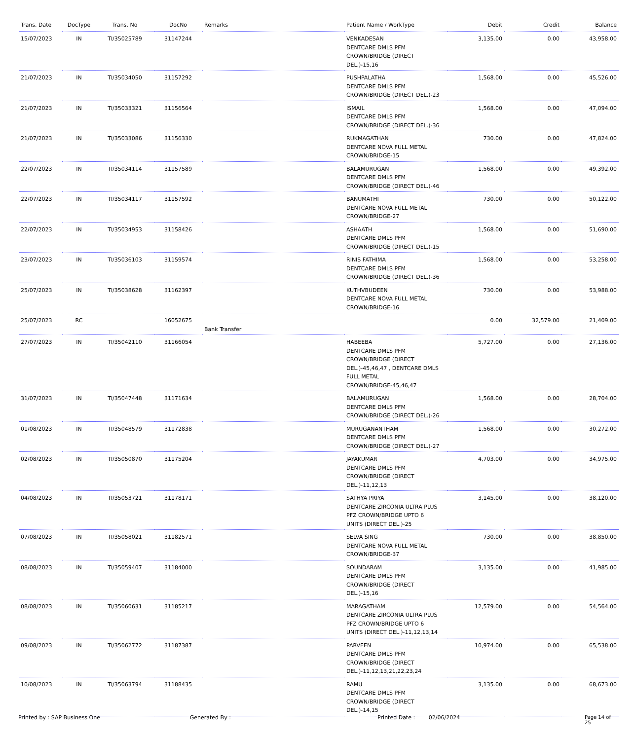| Trans. Date | DocType | Trans. No | DocNo | Remarks | Patient Name / WorkType | Debit | Credit | Balance |
| --- | --- | --- | --- | --- | --- | --- | --- | --- |
| 15/07/2023 | IN | TI/35025789 | 31147244 | | VENKADESAN DENTCARE DMLS PFM CROWN/BRIDGE (DIRECT DEL.)-15,16 | 3,135.00 | 0.00 | 43,958.00 |
| 21/07/2023 | IN | TI/35034050 | 31157292 | | PUSHPALATHA DENTCARE DMLS PFM CROWN/BRIDGE (DIRECT DEL.)-23 | 1,568.00 | 0.00 | 45,526.00 |
| 21/07/2023 | IN | TI/35033321 | 31156564 | | ISMAIL DENTCARE DMLS PFM CROWN/BRIDGE (DIRECT DEL.)-36 | 1,568.00 | 0.00 | 47,094.00 |
| 21/07/2023 | IN | TI/35033086 | 31156330 | | RUKMAGATHAN DENTCARE NOVA FULL METAL CROWN/BRIDGE-15 | 730.00 | 0.00 | 47,824.00 |
| 22/07/2023 | IN | TI/35034114 | 31157589 | | BALAMURUGAN DENTCARE DMLS PFM CROWN/BRIDGE (DIRECT DEL.)-46 | 1,568.00 | 0.00 | 49,392.00 |
| 22/07/2023 | IN | TI/35034117 | 31157592 | | BANUMATHI DENTCARE NOVA FULL METAL CROWN/BRIDGE-27 | 730.00 | 0.00 | 50,122.00 |
| 22/07/2023 | IN | TI/35034953 | 31158426 | | ASHAATH DENTCARE DMLS PFM CROWN/BRIDGE (DIRECT DEL.)-15 | 1,568.00 | 0.00 | 51,690.00 |
| 23/07/2023 | IN | TI/35036103 | 31159574 | | RINIS FATHIMA DENTCARE DMLS PFM CROWN/BRIDGE (DIRECT DEL.)-36 | 1,568.00 | 0.00 | 53,258.00 |
| 25/07/2023 | IN | TI/35038628 | 31162397 | | KUTHVBUDEEN DENTCARE NOVA FULL METAL CROWN/BRIDGE-16 | 730.00 | 0.00 | 53,988.00 |
| 25/07/2023 | RC | | 16052675 | Bank Transfer | | 0.00 | 32,579.00 | 21,409.00 |
| 27/07/2023 | IN | TI/35042110 | 31166054 | | HABEEBA DENTCARE DMLS PFM CROWN/BRIDGE (DIRECT DEL.)-45,46,47 , DENTCARE DMLS FULL METAL CROWN/BRIDGE-45,46,47 | 5,727.00 | 0.00 | 27,136.00 |
| 31/07/2023 | IN | TI/35047448 | 31171634 | | BALAMURUGAN DENTCARE DMLS PFM CROWN/BRIDGE (DIRECT DEL.)-26 | 1,568.00 | 0.00 | 28,704.00 |
| 01/08/2023 | IN | TI/35048579 | 31172838 | | MURUGANANTHAM DENTCARE DMLS PFM CROWN/BRIDGE (DIRECT DEL.)-27 | 1,568.00 | 0.00 | 30,272.00 |
| 02/08/2023 | IN | TI/35050870 | 31175204 | | JAYAKUMAR DENTCARE DMLS PFM CROWN/BRIDGE (DIRECT DEL.)-11,12,13 | 4,703.00 | 0.00 | 34,975.00 |
| 04/08/2023 | IN | TI/35053721 | 31178171 | | SATHYA PRIYA DENTCARE ZIRCONIA ULTRA PLUS PFZ CROWN/BRIDGE UPTO 6 UNITS (DIRECT DEL.)-25 | 3,145.00 | 0.00 | 38,120.00 |
| 07/08/2023 | IN | TI/35058021 | 31182571 | | SELVA SING DENTCARE NOVA FULL METAL CROWN/BRIDGE-37 | 730.00 | 0.00 | 38,850.00 |
| 08/08/2023 | IN | TI/35059407 | 31184000 | | SOUNDARAM DENTCARE DMLS PFM CROWN/BRIDGE (DIRECT DEL.)-15,16 | 3,135.00 | 0.00 | 41,985.00 |
| 08/08/2023 | IN | TI/35060631 | 31185217 | | MARAGATHAM DENTCARE ZIRCONIA ULTRA PLUS PFZ CROWN/BRIDGE UPTO 6 UNITS (DIRECT DEL.)-11,12,13,14 | 12,579.00 | 0.00 | 54,564.00 |
| 09/08/2023 | IN | TI/35062772 | 31187387 | | PARVEEN DENTCARE DMLS PFM CROWN/BRIDGE (DIRECT DEL.)-11,12,13,21,22,23,24 | 10,974.00 | 0.00 | 65,538.00 |
| 10/08/2023 | IN | TI/35063794 | 31188435 | | RAMU DENTCARE DMLS PFM CROWN/BRIDGE (DIRECT DEL.)-14,15 | 3,135.00 | 0.00 | 68,673.00 |
Printed by : SAP Business One Generated By : Printed Date : 02/06/2024 Page 14 of 25